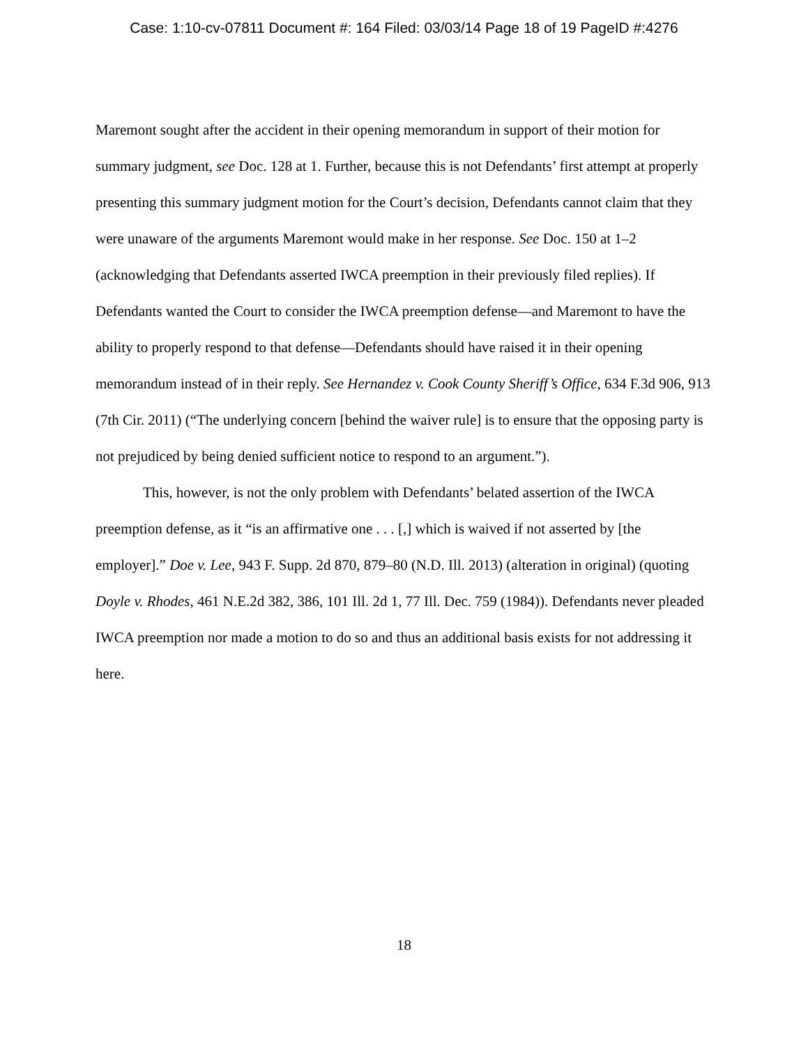Case: 1:10-cv-07811 Document #: 164 Filed: 03/03/14 Page 18 of 19 PageID #:4276
Maremont sought after the accident in their opening memorandum in support of their motion for summary judgment, see Doc. 128 at 1. Further, because this is not Defendants’ first attempt at properly presenting this summary judgment motion for the Court’s decision, Defendants cannot claim that they were unaware of the arguments Maremont would make in her response. See Doc. 150 at 1–2 (acknowledging that Defendants asserted IWCA preemption in their previously filed replies). If Defendants wanted the Court to consider the IWCA preemption defense—and Maremont to have the ability to properly respond to that defense—Defendants should have raised it in their opening memorandum instead of in their reply. See Hernandez v. Cook County Sheriff’s Office, 634 F.3d 906, 913 (7th Cir. 2011) (“The underlying concern [behind the waiver rule] is to ensure that the opposing party is not prejudiced by being denied sufficient notice to respond to an argument.”).
This, however, is not the only problem with Defendants’ belated assertion of the IWCA preemption defense, as it “is an affirmative one . . . [,] which is waived if not asserted by [the employer].” Doe v. Lee, 943 F. Supp. 2d 870, 879–80 (N.D. Ill. 2013) (alteration in original) (quoting Doyle v. Rhodes, 461 N.E.2d 382, 386, 101 Ill. 2d 1, 77 Ill. Dec. 759 (1984)). Defendants never pleaded IWCA preemption nor made a motion to do so and thus an additional basis exists for not addressing it here.
18